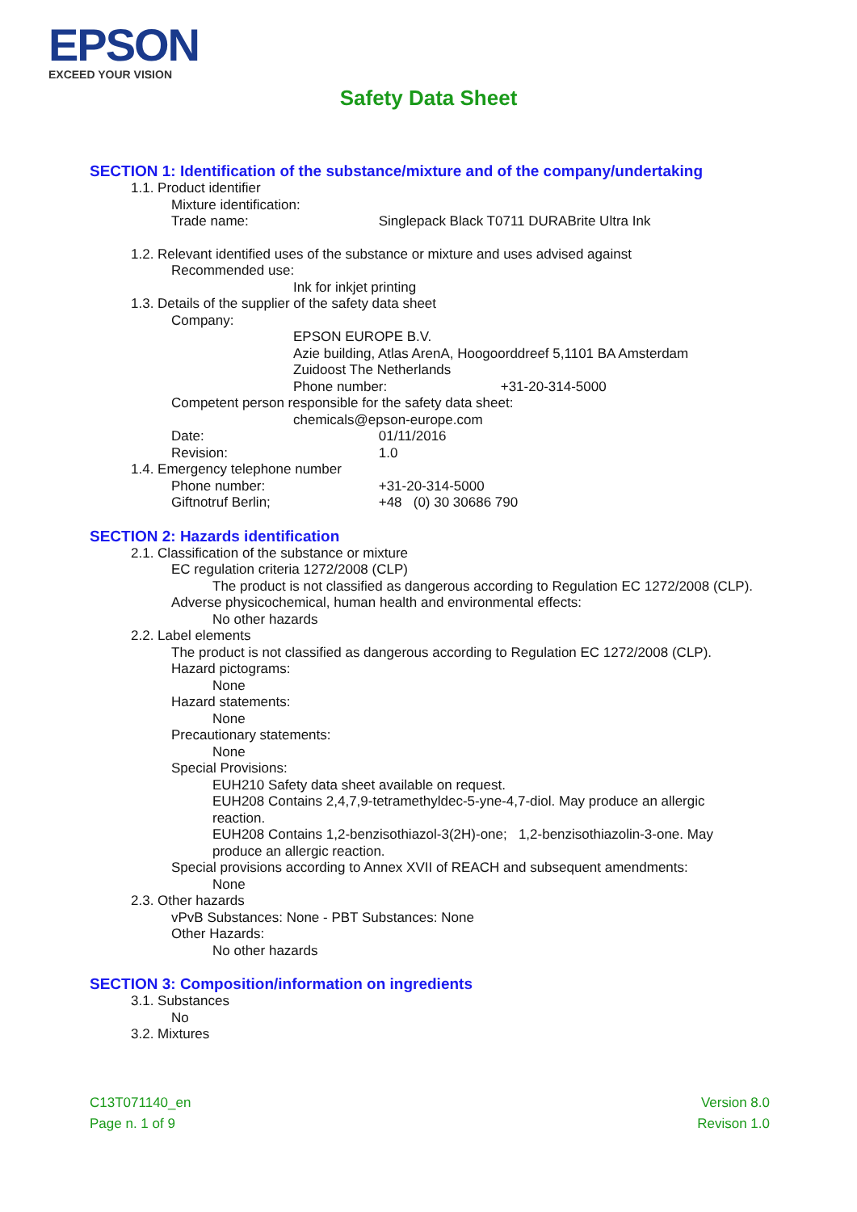EPSON
EXCEED YOUR VISION
Safety Data Sheet
SECTION 1: Identification of the substance/mixture and of the company/undertaking
1.1. Product identifier
Mixture identification:
Trade name: Singlepack Black T0711 DURABrite Ultra Ink
1.2. Relevant identified uses of the substance or mixture and uses advised against
Recommended use:
Ink for inkjet printing
1.3. Details of the supplier of the safety data sheet
Company:
EPSON EUROPE B.V.
Azie building, Atlas ArenA, Hoogoorddreef 5,1101 BA Amsterdam
Zuidoost The Netherlands
Phone number: +31-20-314-5000
Competent person responsible for the safety data sheet:
chemicals@epson-europe.com
Date: 01/11/2016
Revision: 1.0
1.4. Emergency telephone number
Phone number: +31-20-314-5000
Giftnotruf Berlin; +48 (0) 30 30686 790
SECTION 2: Hazards identification
2.1. Classification of the substance or mixture
EC regulation criteria 1272/2008 (CLP)
The product is not classified as dangerous according to Regulation EC 1272/2008 (CLP).
Adverse physicochemical, human health and environmental effects:
No other hazards
2.2. Label elements
The product is not classified as dangerous according to Regulation EC 1272/2008 (CLP).
Hazard pictograms:
None
Hazard statements:
None
Precautionary statements:
None
Special Provisions:
EUH210 Safety data sheet available on request.
EUH208 Contains 2,4,7,9-tetramethyldec-5-yne-4,7-diol. May produce an allergic reaction.
EUH208 Contains 1,2-benzisothiazol-3(2H)-one; 1,2-benzisothiazolin-3-one. May produce an allergic reaction.
Special provisions according to Annex XVII of REACH and subsequent amendments:
None
2.3. Other hazards
vPvB Substances: None - PBT Substances: None
Other Hazards:
No other hazards
SECTION 3: Composition/information on ingredients
3.1. Substances
No
3.2. Mixtures
C13T071140_en
Page n. 1 of 9
Version 8.0
Revison 1.0